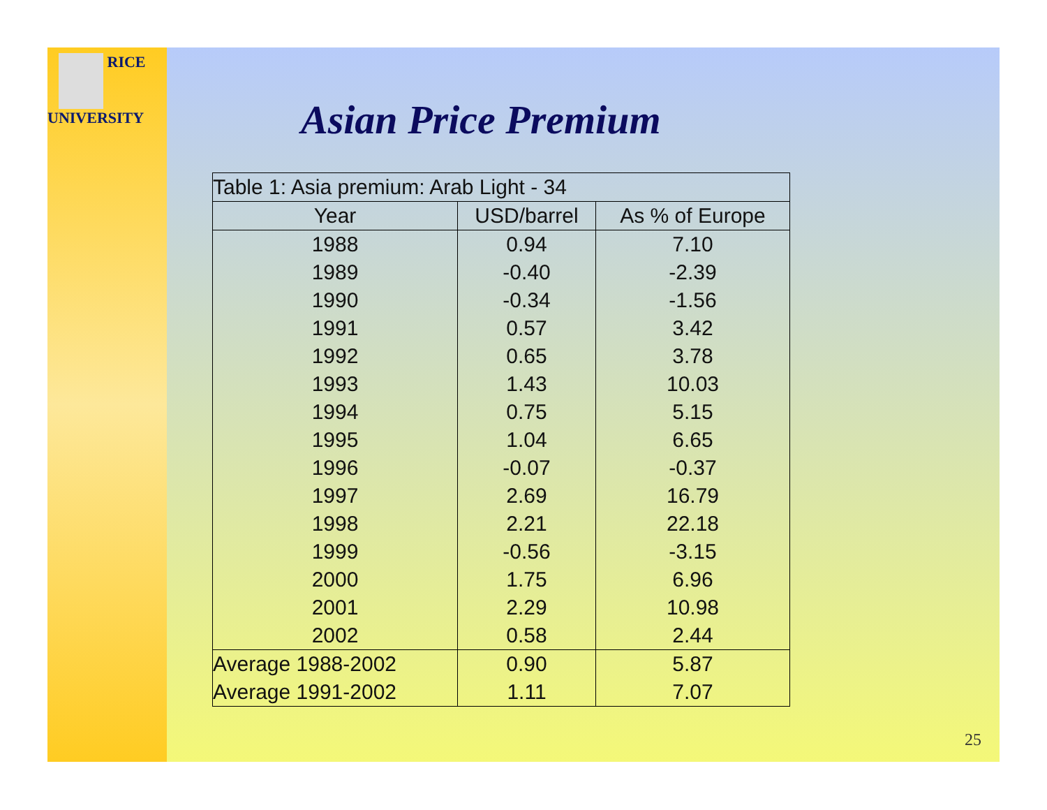RICE
UNIVERSITY
Asian Price Premium
| Table 1: Asia premium: Arab Light - 34 | | |
| Year | USD/barrel | As % of Europe |
| 1988 | 0.94 | 7.10 |
| 1989 | -0.40 | -2.39 |
| 1990 | -0.34 | -1.56 |
| 1991 | 0.57 | 3.42 |
| 1992 | 0.65 | 3.78 |
| 1993 | 1.43 | 10.03 |
| 1994 | 0.75 | 5.15 |
| 1995 | 1.04 | 6.65 |
| 1996 | -0.07 | -0.37 |
| 1997 | 2.69 | 16.79 |
| 1998 | 2.21 | 22.18 |
| 1999 | -0.56 | -3.15 |
| 2000 | 1.75 | 6.96 |
| 2001 | 2.29 | 10.98 |
| 2002 | 0.58 | 2.44 |
| Average 1988-2002 | 0.90 | 5.87 |
| Average 1991-2002 | 1.11 | 7.07 |
25